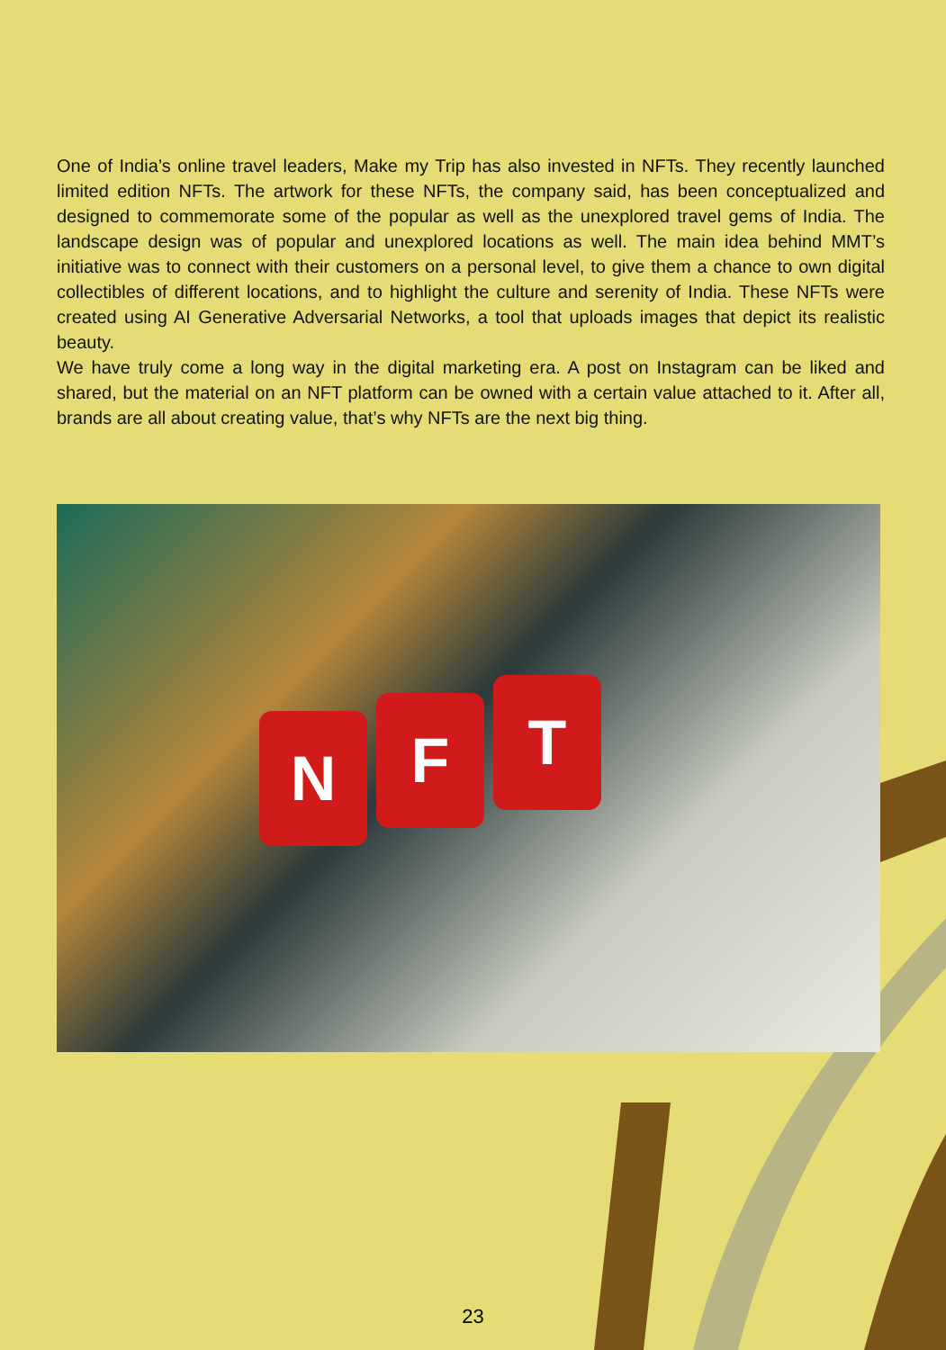One of India’s online travel leaders, Make my Trip has also invested in NFTs. They recently launched limited edition NFTs. The artwork for these NFTs, the company said, has been conceptualized and designed to commemorate some of the popular as well as the unexplored travel gems of India. The landscape design was of popular and unexplored locations as well. The main idea behind MMT’s initiative was to connect with their customers on a personal level, to give them a chance to own digital collectibles of different locations, and to highlight the culture and serenity of India. These NFTs were created using AI Generative Adversarial Networks, a tool that uploads images that depict its realistic beauty.
We have truly come a long way in the digital marketing era. A post on Instagram can be liked and shared, but the material on an NFT platform can be owned with a certain value attached to it. After all, brands are all about creating value, that’s why NFTs are the next big thing.
N F T
23